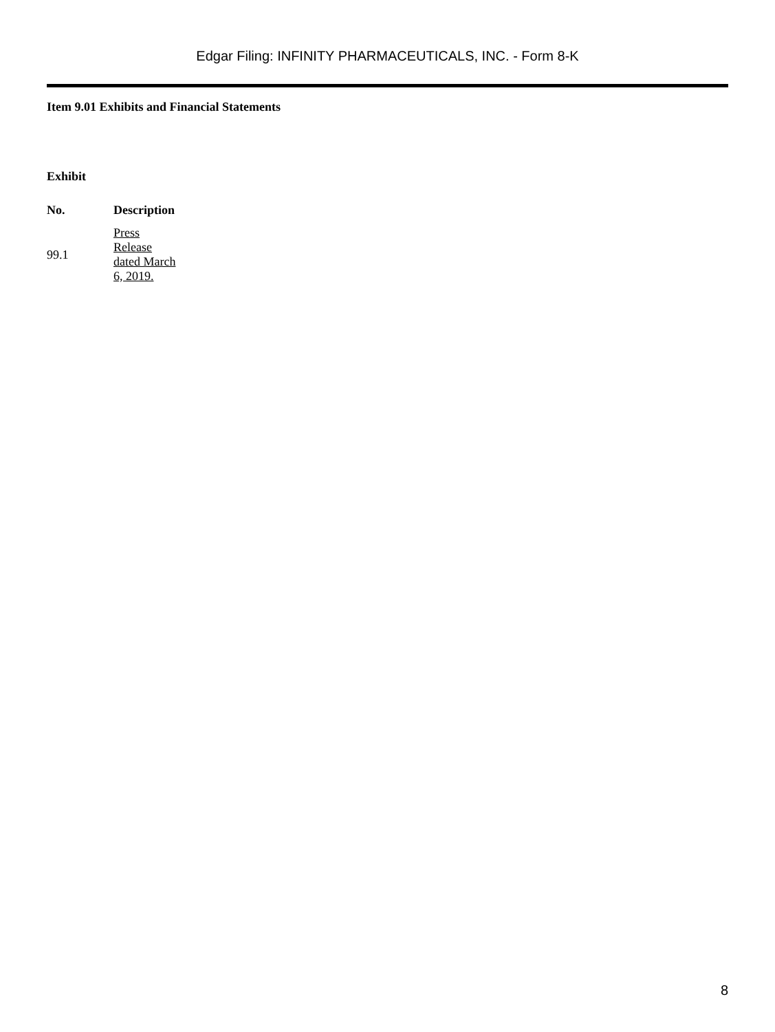Edgar Filing: INFINITY PHARMACEUTICALS, INC. - Form 8-K
Item 9.01 Exhibits and Financial Statements
Exhibit
| No. | Description |
| --- | --- |
| 99.1 | Press Release dated March 6, 2019. |
8